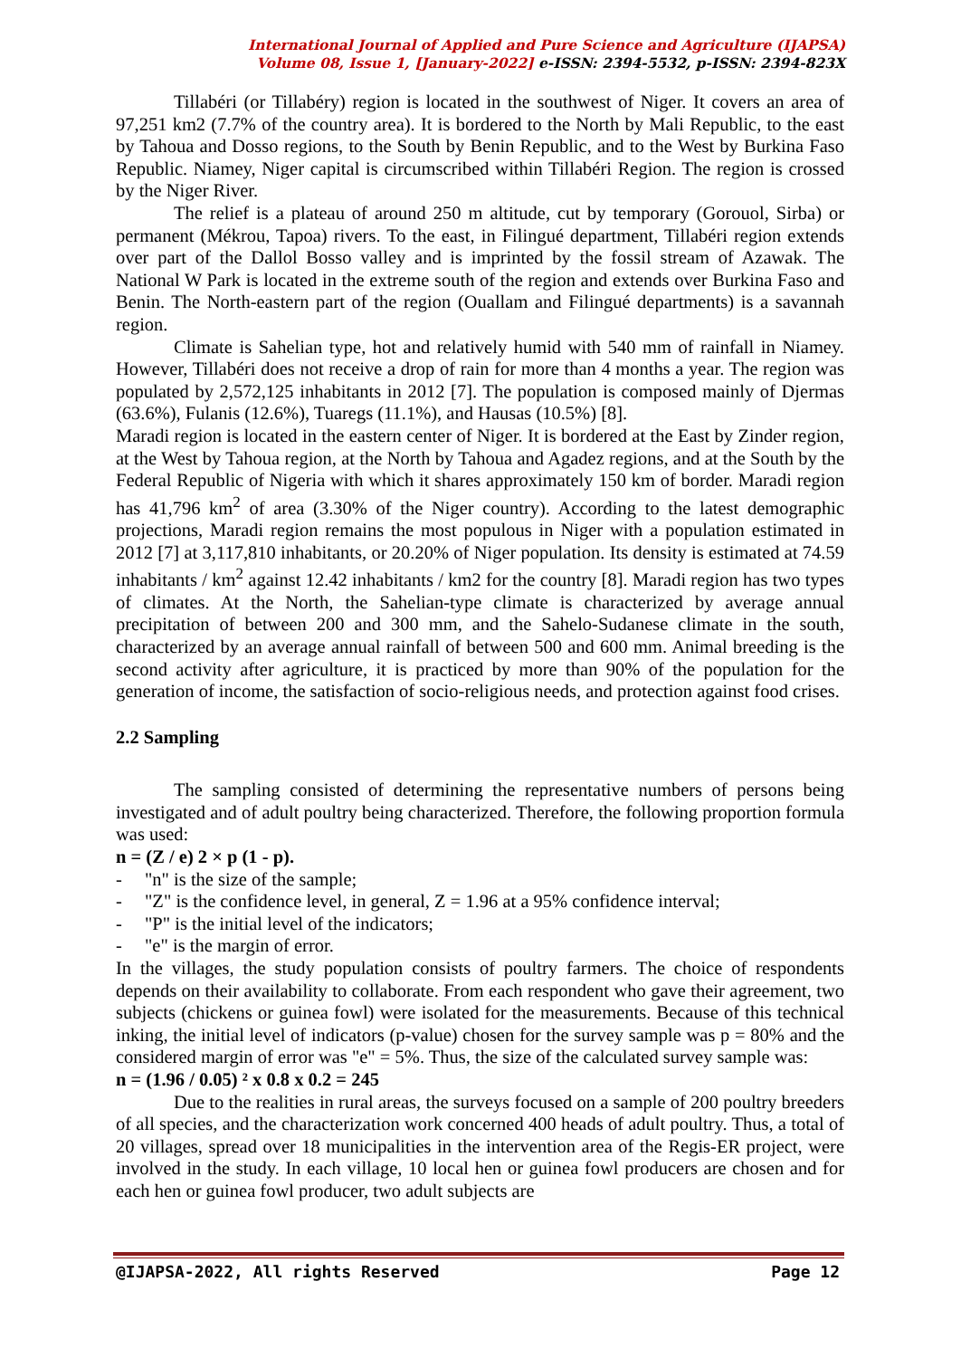International Journal of Applied and Pure Science and Agriculture (IJAPSA)
Volume 08, Issue 1, [January-2022] e-ISSN: 2394-5532, p-ISSN: 2394-823X
Tillabéri (or Tillabéry) region is located in the southwest of Niger. It covers an area of 97,251 km2 (7.7% of the country area). It is bordered to the North by Mali Republic, to the east by Tahoua and Dosso regions, to the South by Benin Republic, and to the West by Burkina Faso Republic. Niamey, Niger capital is circumscribed within Tillabéri Region. The region is crossed by the Niger River.
The relief is a plateau of around 250 m altitude, cut by temporary (Gorouol, Sirba) or permanent (Mékrou, Tapoa) rivers. To the east, in Filingué department, Tillabéri region extends over part of the Dallol Bosso valley and is imprinted by the fossil stream of Azawak. The National W Park is located in the extreme south of the region and extends over Burkina Faso and Benin. The North-eastern part of the region (Ouallam and Filingué departments) is a savannah region.
Climate is Sahelian type, hot and relatively humid with 540 mm of rainfall in Niamey. However, Tillabéri does not receive a drop of rain for more than 4 months a year. The region was populated by 2,572,125 inhabitants in 2012 [7]. The population is composed mainly of Djermas (63.6%), Fulanis (12.6%), Tuaregs (11.1%), and Hausas (10.5%) [8].
Maradi region is located in the eastern center of Niger. It is bordered at the East by Zinder region, at the West by Tahoua region, at the North by Tahoua and Agadez regions, and at the South by the Federal Republic of Nigeria with which it shares approximately 150 km of border. Maradi region has 41,796 km<sup>2</sup> of area (3.30% of the Niger country). According to the latest demographic projections, Maradi region remains the most populous in Niger with a population estimated in 2012 [7] at 3,117,810 inhabitants, or 20.20% of Niger population. Its density is estimated at 74.59 inhabitants / km<sup>2</sup> against 12.42 inhabitants / km2 for the country [8]. Maradi region has two types of climates. At the North, the Sahelian-type climate is characterized by average annual precipitation of between 200 and 300 mm, and the Sahelo-Sudanese climate in the south, characterized by an average annual rainfall of between 500 and 600 mm. Animal breeding is the second activity after agriculture, it is practiced by more than 90% of the population for the generation of income, the satisfaction of socio-religious needs, and protection against food crises.
2.2 Sampling
The sampling consisted of determining the representative numbers of persons being investigated and of adult poultry being characterized. Therefore, the following proportion formula was used:
n = (Z / e) 2 × p (1 - p).
- "n" is the size of the sample;
- "Z" is the confidence level, in general, Z = 1.96 at a 95% confidence interval;
- "P" is the initial level of the indicators;
- "e" is the margin of error.
In the villages, the study population consists of poultry farmers. The choice of respondents depends on their availability to collaborate. From each respondent who gave their agreement, two subjects (chickens or guinea fowl) were isolated for the measurements. Because of this technical inking, the initial level of indicators (p-value) chosen for the survey sample was p = 80% and the considered margin of error was "e" = 5%. Thus, the size of the calculated survey sample was:
n = (1.96 / 0.05) ² x 0.8 x 0.2 = 245
Due to the realities in rural areas, the surveys focused on a sample of 200 poultry breeders of all species, and the characterization work concerned 400 heads of adult poultry. Thus, a total of 20 villages, spread over 18 municipalities in the intervention area of the Regis-ER project, were involved in the study. In each village, 10 local hen or guinea fowl producers are chosen and for each hen or guinea fowl producer, two adult subjects are
@IJAPSA-2022, All rights Reserved Page 12